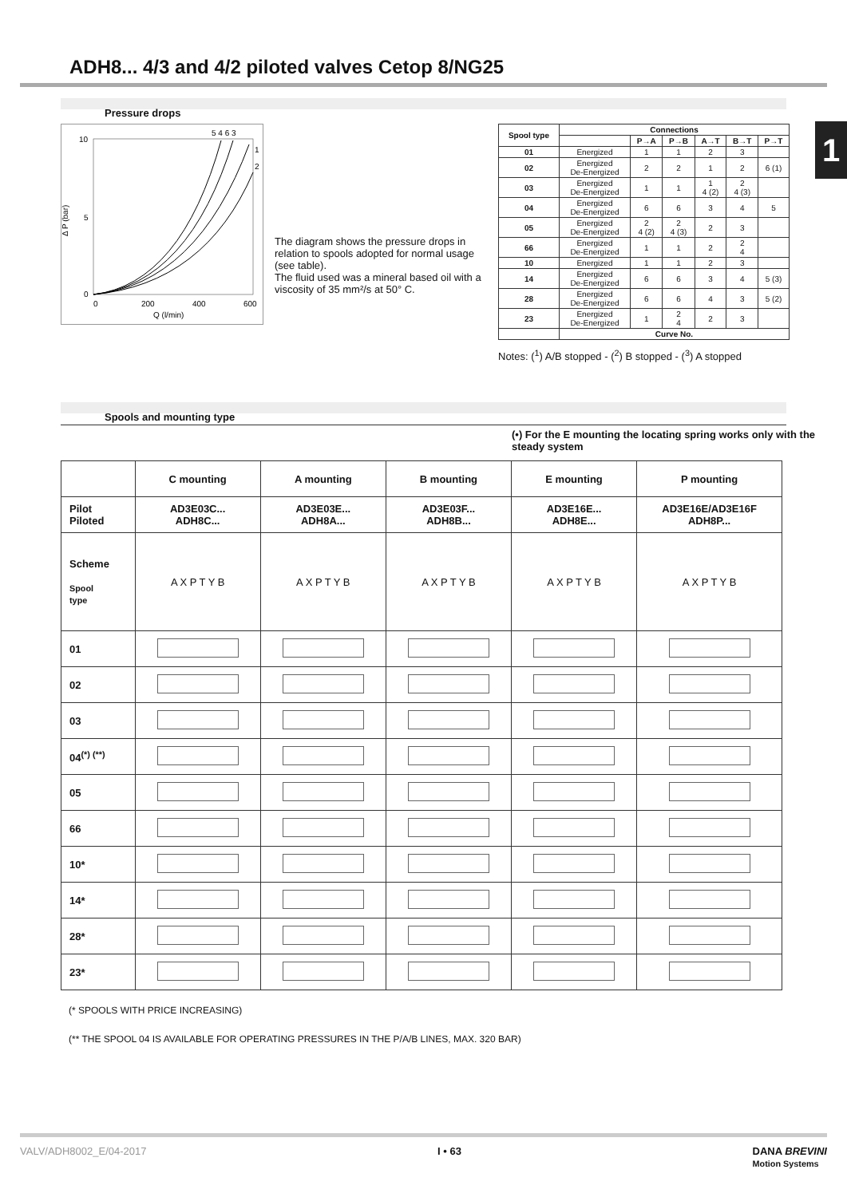ADH8... 4/3 and 4/2 piloted valves Cetop 8/NG25
1
Pressure drops
10
5
0
0
200
400
600
Q (l/min)
Δ P (bar)
5 4 6 3
1
2
The diagram shows the pressure drops in relation to spools adopted for normal usage (see table).
The fluid used was a mineral based oil with a viscosity of 35 mm²/s at 50° C.
| Spool type | Connections | | | | | |
| --- | --- | --- | --- | --- | --- | --- |
| | | P→A | P→B | A→T | B→T | P→T |
| 01 | Energized | 1 | 1 | 2 | 3 | |
| 02 | Energized De-Energized | 2 | 2 | 1 | 2 | 6 (1) |
| 03 | Energized De-Energized | 1 | 1 | 1 4 (2) | 2 4 (3) | |
| 04 | Energized De-Energized | 6 | 6 | 3 | 4 | 5 |
| 05 | Energized De-Energized | 2 4 (2) | 2 4 (3) | 2 | 3 | |
| 66 | Energized De-Energized | 1 | 1 | 2 | 2 4 | |
| 10 | Energized | 1 | 1 | 2 | 3 | |
| 14 | Energized De-Energized | 6 | 6 | 3 | 4 | 5 (3) |
| 28 | Energized De-Energized | 6 | 6 | 4 | 3 | 5 (2) |
| 23 | Energized De-Energized | 1 | 2 4 | 2 | 3 | |
| | Curve No. | | | | | |
Notes: (<sup>1</sup>) A/B stopped - (<sup>2</sup>) B stopped - (<sup>3</sup>) A stopped
Spools and mounting type
(•) For the E mounting the locating spring works only with the steady system
| | C mounting | A mounting | B mounting | E mounting | P mounting |
| --- | --- | --- | --- | --- | --- |
| Pilot Piloted | AD3E03C... ADH8C... | AD3E03E... ADH8A... | AD3E03F... ADH8B... | AD3E16E... ADH8E... | AD3E16E/AD3E16F ADH8P... |
| Scheme Spool type | A X P T Y B | A X P T Y B | A X P T Y B | A X P T Y B | A X P T Y B |
| 01 | | | | | |
| 02 | | | | | |
| 03 | | | | | |
| 04<sup>(*) (**)</sup> | | | | | |
| 05 | | | | | |
| 66 | | | | | |
| 10* | | | | | |
| 14* | | | | | |
| 28* | | | | | |
| 23* | | | | | |
(* SPOOLS WITH PRICE INCREASING)
(** THE SPOOL 04 IS AVAILABLE FOR OPERATING PRESSURES IN THE P/A/B LINES, MAX. 320 BAR)
VALV/ADH8002_E/04-2017 I • 63 DANA BREVINI
Motion Systems